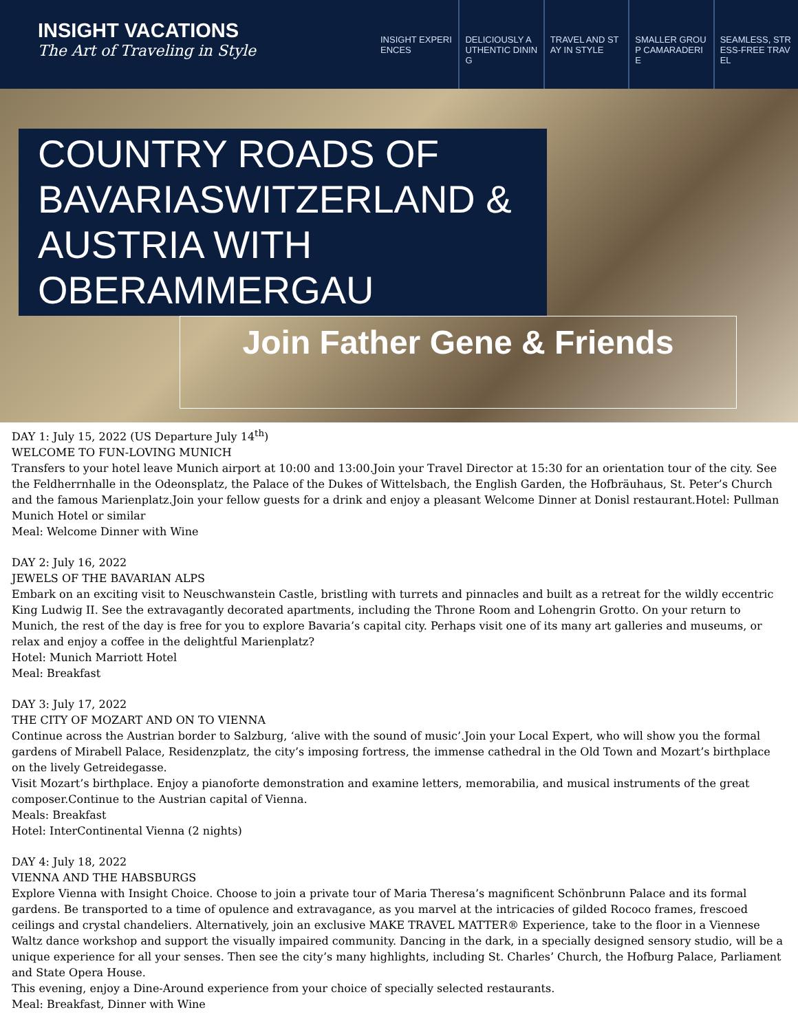INSIGHT VACATIONS
The Art of Traveling in Style
INSIGHT EXPERIENCES DELICIOUSLY AUTHENTIC DINING TRAVEL AND STAY IN STYLE SMALLER GROUP CAMARADERIE SEAMLESS, STRESS-FREE TRAVEL
COUNTRY ROADS OF BAVARIASWITZERLAND & AUSTRIA WITH OBERAMMERGAU
Join Father Gene & Friends
DAY 1: July 15, 2022 (US Departure July 14<sup>th</sup>)
WELCOME TO FUN-LOVING MUNICH
Transfers to your hotel leave Munich airport at 10:00 and 13:00.Join your Travel Director at 15:30 for an orientation tour of the city. See the Feldherrnhalle in the Odeonsplatz, the Palace of the Dukes of Wittelsbach, the English Garden, the Hofbräuhaus, St. Peter’s Church and the famous Marienplatz.Join your fellow guests for a drink and enjoy a pleasant Welcome Dinner at Donisl restaurant.Hotel: Pullman Munich Hotel or similar
Meal: Welcome Dinner with Wine
DAY 2: July 16, 2022
JEWELS OF THE BAVARIAN ALPS
Embark on an exciting visit to Neuschwanstein Castle, bristling with turrets and pinnacles and built as a retreat for the wildly eccentric King Ludwig II. See the extravagantly decorated apartments, including the Throne Room and Lohengrin Grotto. On your return to Munich, the rest of the day is free for you to explore Bavaria’s capital city. Perhaps visit one of its many art galleries and museums, or relax and enjoy a coffee in the delightful Marienplatz?
Hotel: Munich Marriott Hotel
Meal: Breakfast
DAY 3: July 17, 2022
THE CITY OF MOZART AND ON TO VIENNA
Continue across the Austrian border to Salzburg, ‘alive with the sound of music’.Join your Local Expert, who will show you the formal gardens of Mirabell Palace, Residenzplatz, the city’s imposing fortress, the immense cathedral in the Old Town and Mozart’s birthplace on the lively Getreidegasse.
Visit Mozart’s birthplace. Enjoy a pianoforte demonstration and examine letters, memorabilia, and musical instruments of the great composer.Continue to the Austrian capital of Vienna.
Meals: Breakfast
Hotel: InterContinental Vienna (2 nights)
DAY 4: July 18, 2022
VIENNA AND THE HABSBURGS
Explore Vienna with Insight Choice. Choose to join a private tour of Maria Theresa’s magnificent Schönbrunn Palace and its formal gardens. Be transported to a time of opulence and extravagance, as you marvel at the intricacies of gilded Rococo frames, frescoed ceilings and crystal chandeliers. Alternatively, join an exclusive MAKE TRAVEL MATTER® Experience, take to the floor in a Viennese Waltz dance workshop and support the visually impaired community. Dancing in the dark, in a specially designed sensory studio, will be a unique experience for all your senses. Then see the city’s many highlights, including St. Charles’ Church, the Hofburg Palace, Parliament and State Opera House.
This evening, enjoy a Dine-Around experience from your choice of specially selected restaurants.
Meal: Breakfast, Dinner with Wine